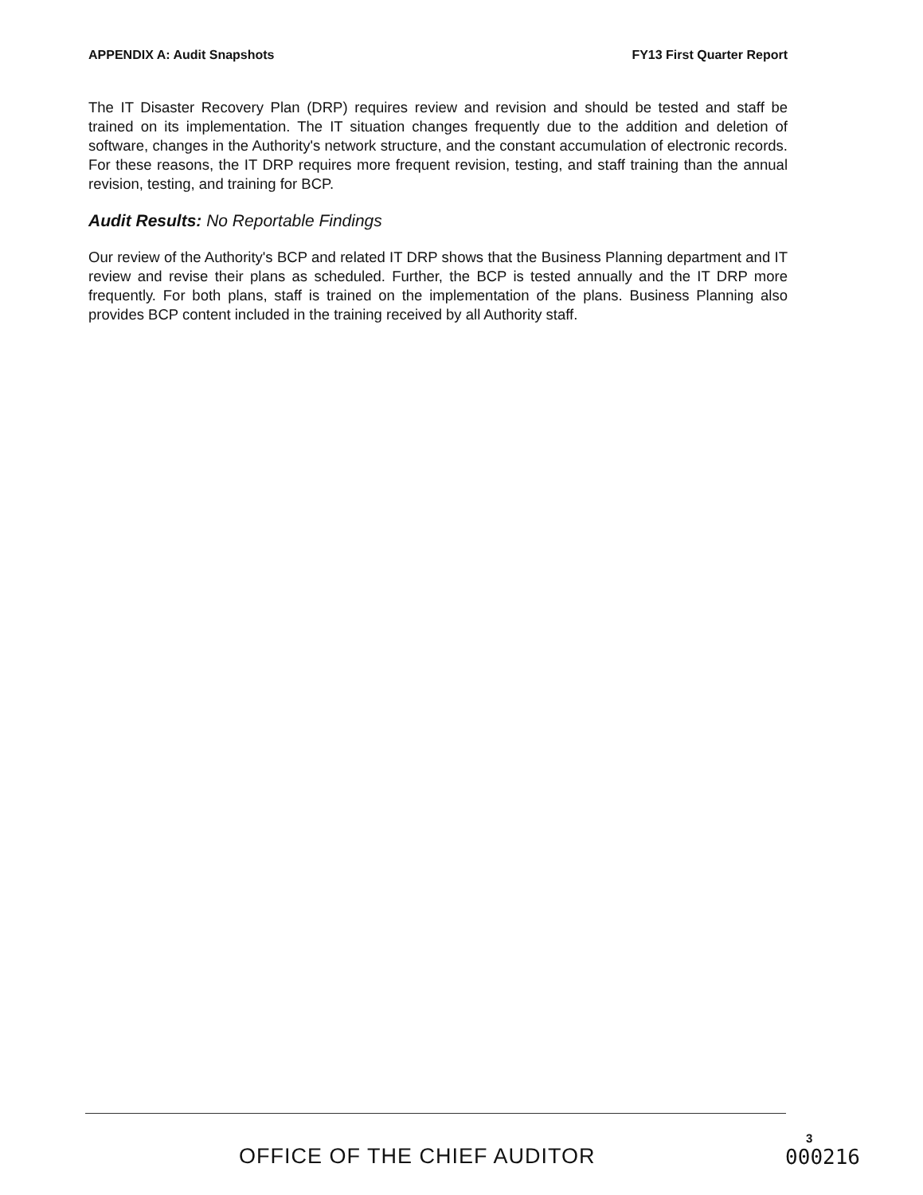APPENDIX A: Audit Snapshots FY13 First Quarter Report
The IT Disaster Recovery Plan (DRP) requires review and revision and should be tested and staff be trained on its implementation. The IT situation changes frequently due to the addition and deletion of software, changes in the Authority's network structure, and the constant accumulation of electronic records. For these reasons, the IT DRP requires more frequent revision, testing, and staff training than the annual revision, testing, and training for BCP.
Audit Results: No Reportable Findings
Our review of the Authority's BCP and related IT DRP shows that the Business Planning department and IT review and revise their plans as scheduled. Further, the BCP is tested annually and the IT DRP more frequently. For both plans, staff is trained on the implementation of the plans. Business Planning also provides BCP content included in the training received by all Authority staff.
OFFICE OF THE CHIEF AUDITOR
3
000216